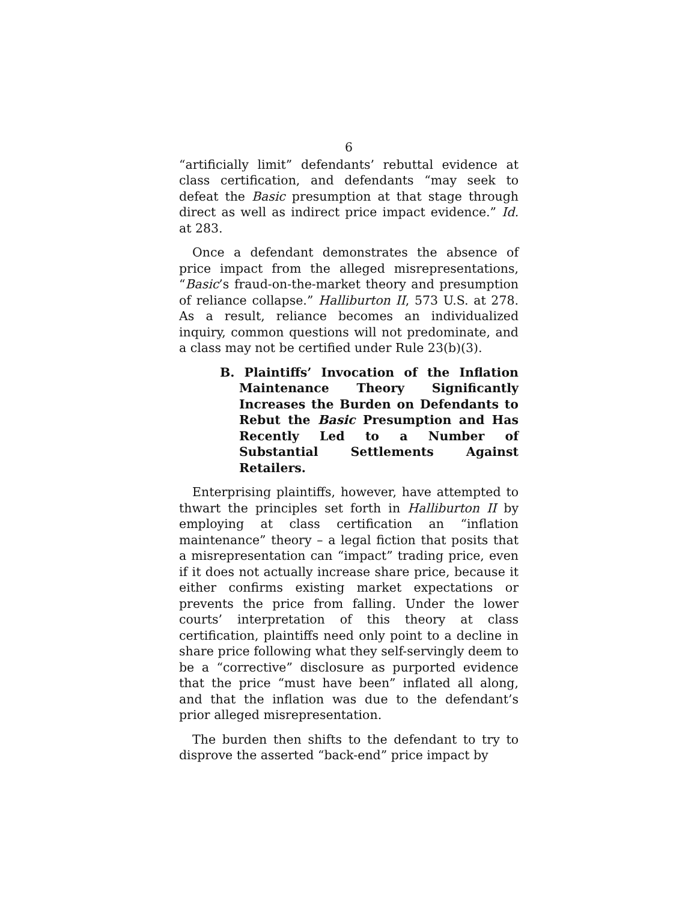6
“artificially limit” defendants’ rebuttal evidence at class certification, and defendants “may seek to defeat the Basic presumption at that stage through direct as well as indirect price impact evidence.” Id. at 283.
Once a defendant demonstrates the absence of price impact from the alleged misrepresentations, “Basic’s fraud-on-the-market theory and presumption of reliance collapse.” Halliburton II, 573 U.S. at 278. As a result, reliance becomes an individualized inquiry, common questions will not predominate, and a class may not be certified under Rule 23(b)(3).
B. Plaintiffs’ Invocation of the Inflation Maintenance Theory Significantly Increases the Burden on Defendants to Rebut the Basic Presumption and Has Recently Led to a Number of Substantial Settlements Against Retailers.
Enterprising plaintiffs, however, have attempted to thwart the principles set forth in Halliburton II by employing at class certification an “inflation maintenance” theory – a legal fiction that posits that a misrepresentation can “impact” trading price, even if it does not actually increase share price, because it either confirms existing market expectations or prevents the price from falling. Under the lower courts’ interpretation of this theory at class certification, plaintiffs need only point to a decline in share price following what they self-servingly deem to be a “corrective” disclosure as purported evidence that the price “must have been” inflated all along, and that the inflation was due to the defendant’s prior alleged misrepresentation.
The burden then shifts to the defendant to try to disprove the asserted “back-end” price impact by